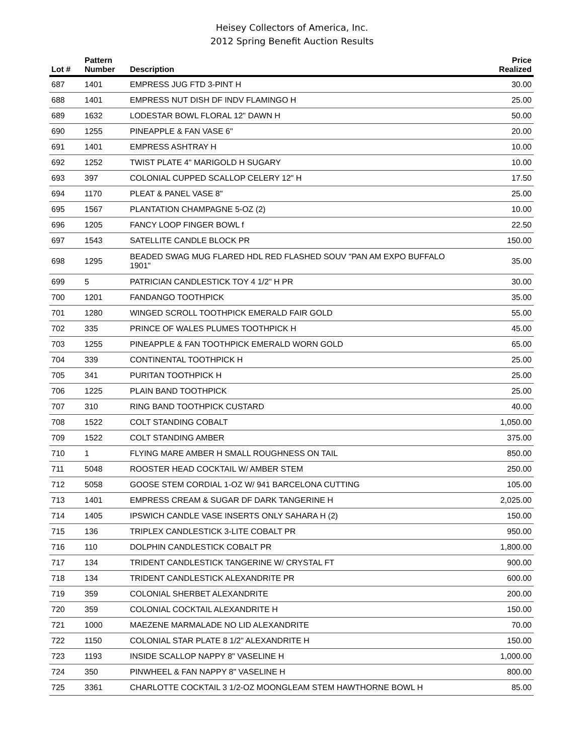Heisey Collectors of America, Inc.
2012 Spring Benefit Auction Results
| Lot # | Pattern Number | Description | Price Realized |
| --- | --- | --- | --- |
| 687 | 1401 | EMPRESS JUG FTD 3-PINT H | 30.00 |
| 688 | 1401 | EMPRESS NUT DISH DF INDV FLAMINGO H | 25.00 |
| 689 | 1632 | LODESTAR BOWL FLORAL 12" DAWN H | 50.00 |
| 690 | 1255 | PINEAPPLE & FAN VASE 6" | 20.00 |
| 691 | 1401 | EMPRESS ASHTRAY H | 10.00 |
| 692 | 1252 | TWIST PLATE 4" MARIGOLD H SUGARY | 10.00 |
| 693 | 397 | COLONIAL CUPPED SCALLOP CELERY 12" H | 17.50 |
| 694 | 1170 | PLEAT & PANEL VASE 8" | 25.00 |
| 695 | 1567 | PLANTATION CHAMPAGNE 5-OZ (2) | 10.00 |
| 696 | 1205 | FANCY LOOP FINGER BOWL f | 22.50 |
| 697 | 1543 | SATELLITE CANDLE BLOCK PR | 150.00 |
| 698 | 1295 | BEADED SWAG MUG FLARED HDL RED FLASHED SOUV "PAN AM EXPO BUFFALO 1901" | 35.00 |
| 699 | 5 | PATRICIAN CANDLESTICK TOY 4 1/2" H PR | 30.00 |
| 700 | 1201 | FANDANGO TOOTHPICK | 35.00 |
| 701 | 1280 | WINGED SCROLL TOOTHPICK EMERALD FAIR GOLD | 55.00 |
| 702 | 335 | PRINCE OF WALES PLUMES TOOTHPICK H | 45.00 |
| 703 | 1255 | PINEAPPLE & FAN TOOTHPICK EMERALD WORN GOLD | 65.00 |
| 704 | 339 | CONTINENTAL TOOTHPICK H | 25.00 |
| 705 | 341 | PURITAN TOOTHPICK H | 25.00 |
| 706 | 1225 | PLAIN BAND TOOTHPICK | 25.00 |
| 707 | 310 | RING BAND TOOTHPICK CUSTARD | 40.00 |
| 708 | 1522 | COLT STANDING COBALT | 1,050.00 |
| 709 | 1522 | COLT STANDING AMBER | 375.00 |
| 710 | 1 | FLYING MARE AMBER H SMALL ROUGHNESS ON TAIL | 850.00 |
| 711 | 5048 | ROOSTER HEAD COCKTAIL W/ AMBER STEM | 250.00 |
| 712 | 5058 | GOOSE STEM CORDIAL 1-OZ W/ 941 BARCELONA CUTTING | 105.00 |
| 713 | 1401 | EMPRESS CREAM & SUGAR DF DARK TANGERINE H | 2,025.00 |
| 714 | 1405 | IPSWICH CANDLE VASE INSERTS ONLY SAHARA H (2) | 150.00 |
| 715 | 136 | TRIPLEX CANDLESTICK 3-LITE COBALT PR | 950.00 |
| 716 | 110 | DOLPHIN CANDLESTICK COBALT PR | 1,800.00 |
| 717 | 134 | TRIDENT CANDLESTICK TANGERINE W/ CRYSTAL FT | 900.00 |
| 718 | 134 | TRIDENT CANDLESTICK ALEXANDRITE PR | 600.00 |
| 719 | 359 | COLONIAL SHERBET ALEXANDRITE | 200.00 |
| 720 | 359 | COLONIAL COCKTAIL ALEXANDRITE H | 150.00 |
| 721 | 1000 | MAEZENE MARMALADE NO LID ALEXANDRITE | 70.00 |
| 722 | 1150 | COLONIAL STAR PLATE 8 1/2" ALEXANDRITE H | 150.00 |
| 723 | 1193 | INSIDE SCALLOP NAPPY 8" VASELINE H | 1,000.00 |
| 724 | 350 | PINWHEEL & FAN NAPPY 8" VASELINE H | 800.00 |
| 725 | 3361 | CHARLOTTE COCKTAIL 3 1/2-OZ MOONGLEAM STEM HAWTHORNE BOWL H | 85.00 |